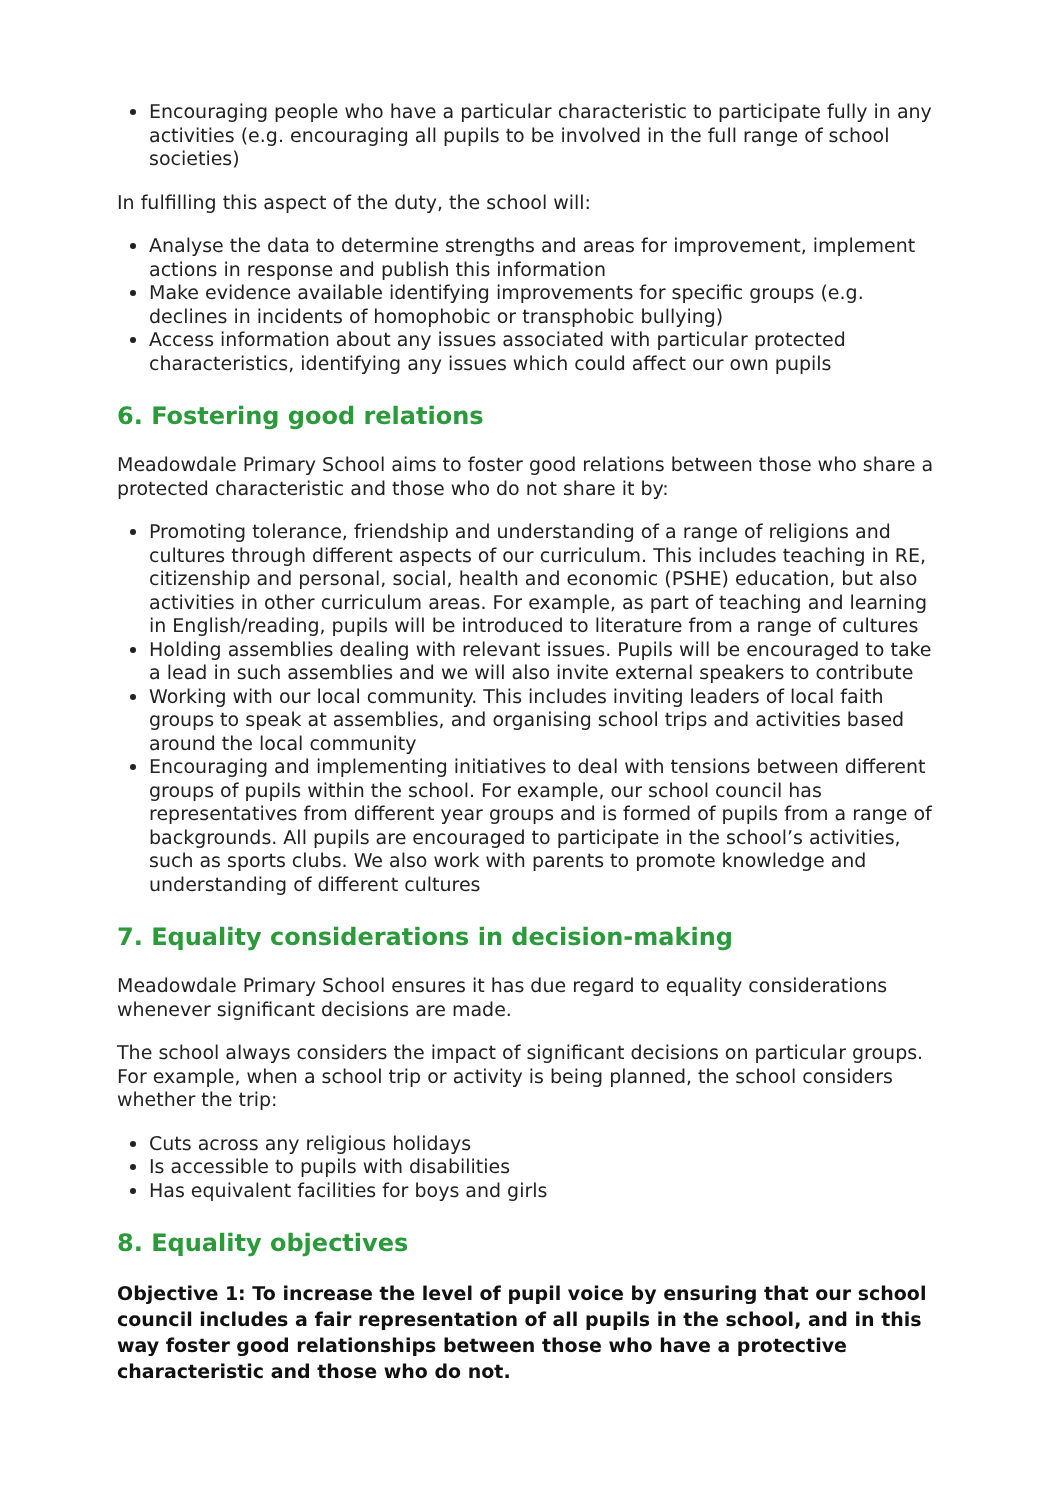Encouraging people who have a particular characteristic to participate fully in any activities (e.g. encouraging all pupils to be involved in the full range of school societies)
In fulfilling this aspect of the duty, the school will:
Analyse the data to determine strengths and areas for improvement, implement actions in response and publish this information
Make evidence available identifying improvements for specific groups (e.g. declines in incidents of homophobic or transphobic bullying)
Access information about any issues associated with particular protected characteristics, identifying any issues which could affect our own pupils
6. Fostering good relations
Meadowdale Primary School aims to foster good relations between those who share a protected characteristic and those who do not share it by:
Promoting tolerance, friendship and understanding of a range of religions and cultures through different aspects of our curriculum. This includes teaching in RE, citizenship and personal, social, health and economic (PSHE) education, but also activities in other curriculum areas. For example, as part of teaching and learning in English/reading, pupils will be introduced to literature from a range of cultures
Holding assemblies dealing with relevant issues. Pupils will be encouraged to take a lead in such assemblies and we will also invite external speakers to contribute
Working with our local community. This includes inviting leaders of local faith groups to speak at assemblies, and organising school trips and activities based around the local community
Encouraging and implementing initiatives to deal with tensions between different groups of pupils within the school. For example, our school council has representatives from different year groups and is formed of pupils from a range of backgrounds. All pupils are encouraged to participate in the school’s activities, such as sports clubs. We also work with parents to promote knowledge and understanding of different cultures
7. Equality considerations in decision-making
Meadowdale Primary School ensures it has due regard to equality considerations whenever significant decisions are made.
The school always considers the impact of significant decisions on particular groups. For example, when a school trip or activity is being planned, the school considers whether the trip:
Cuts across any religious holidays
Is accessible to pupils with disabilities
Has equivalent facilities for boys and girls
8. Equality objectives
Objective 1: To increase the level of pupil voice by ensuring that our school council includes a fair representation of all pupils in the school, and in this way foster good relationships between those who have a protective characteristic and those who do not.